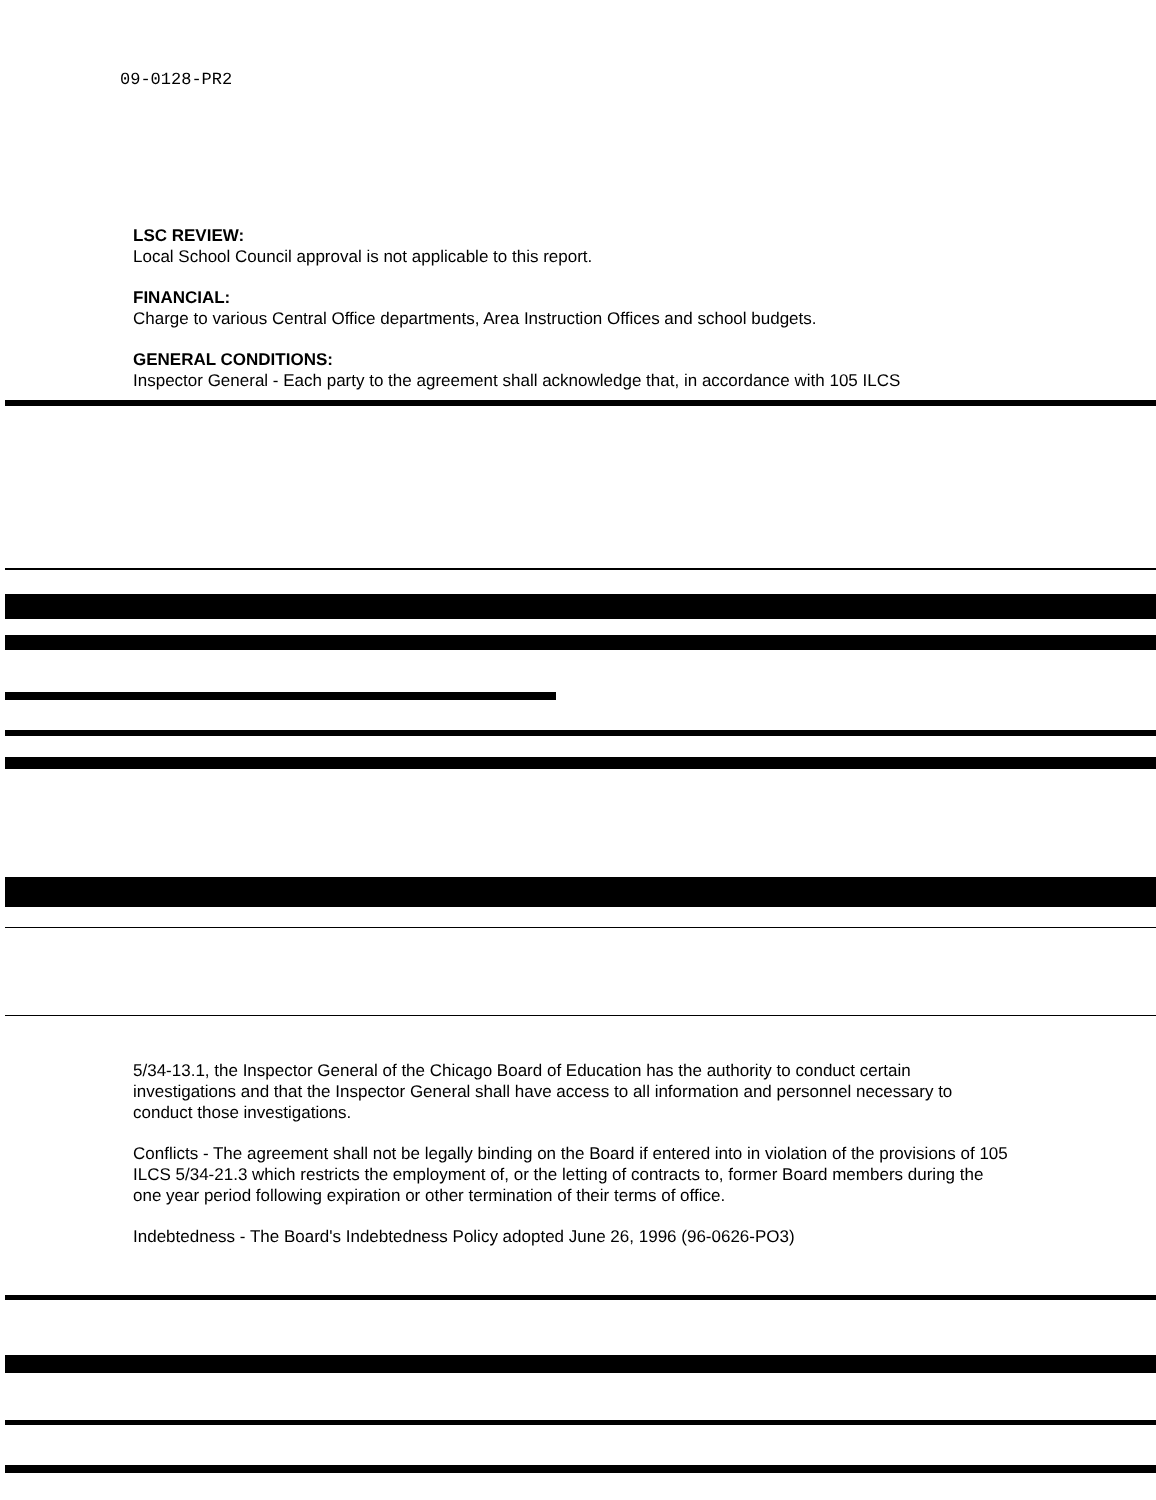09-0128-PR2
LSC REVIEW:
Local School Council approval is not applicable to this report.
FINANCIAL:
Charge to various Central Office departments, Area Instruction Offices and school budgets.
GENERAL CONDITIONS:
Inspector General - Each party to the agreement shall acknowledge that, in accordance with 105 ILCS
5/34-13.1, the Inspector General of the Chicago Board of Education has the authority to conduct certain investigations and that the Inspector General shall have access to all information and personnel necessary to conduct those investigations.
Conflicts - The agreement shall not be legally binding on the Board if entered into in violation of the provisions of 105 ILCS 5/34-21.3 which restricts the employment of, or the letting of contracts to, former Board members during the one year period following expiration or other termination of their terms of office.
Indebtedness - The Board's Indebtedness Policy adopted June 26, 1996 (96-0626-PO3)